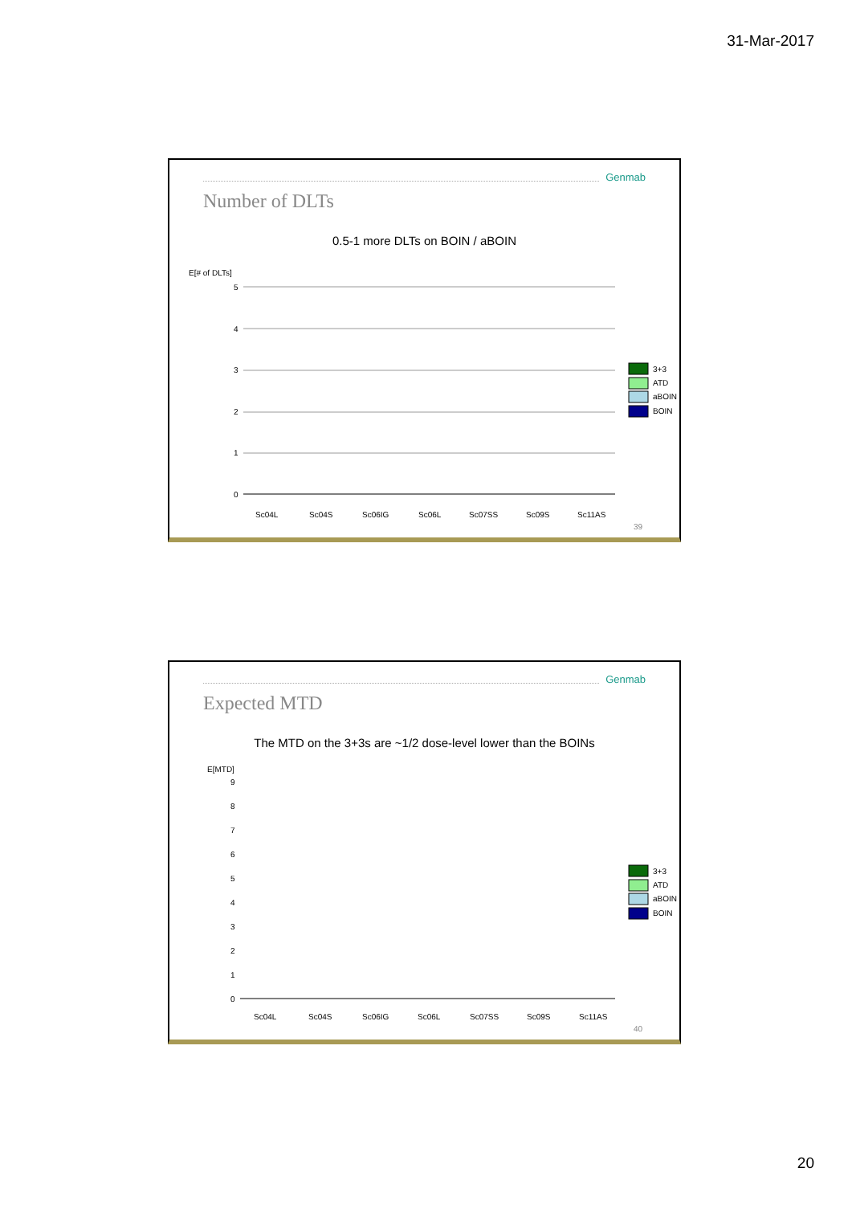31-Mar-2017
Genmab
Number of DLTs
0.5-1 more DLTs on BOIN / aBOIN
E[# of DLTs]
5
4
3
2
1
0
Sc04L
Sc04S
Sc06IG
Sc06L
Sc07SS
Sc09S
Sc11AS
3+3
ATD
aBOIN
BOIN
39
Genmab
Expected MTD
The MTD on the 3+3s are ~1/2 dose-level lower than the BOINs
E[MTD]
9
8
7
6
5
4
3
2
1
0
Sc04L
Sc04S
Sc06IG
Sc06L
Sc07SS
Sc09S
Sc11AS
3+3
ATD
aBOIN
BOIN
40
20